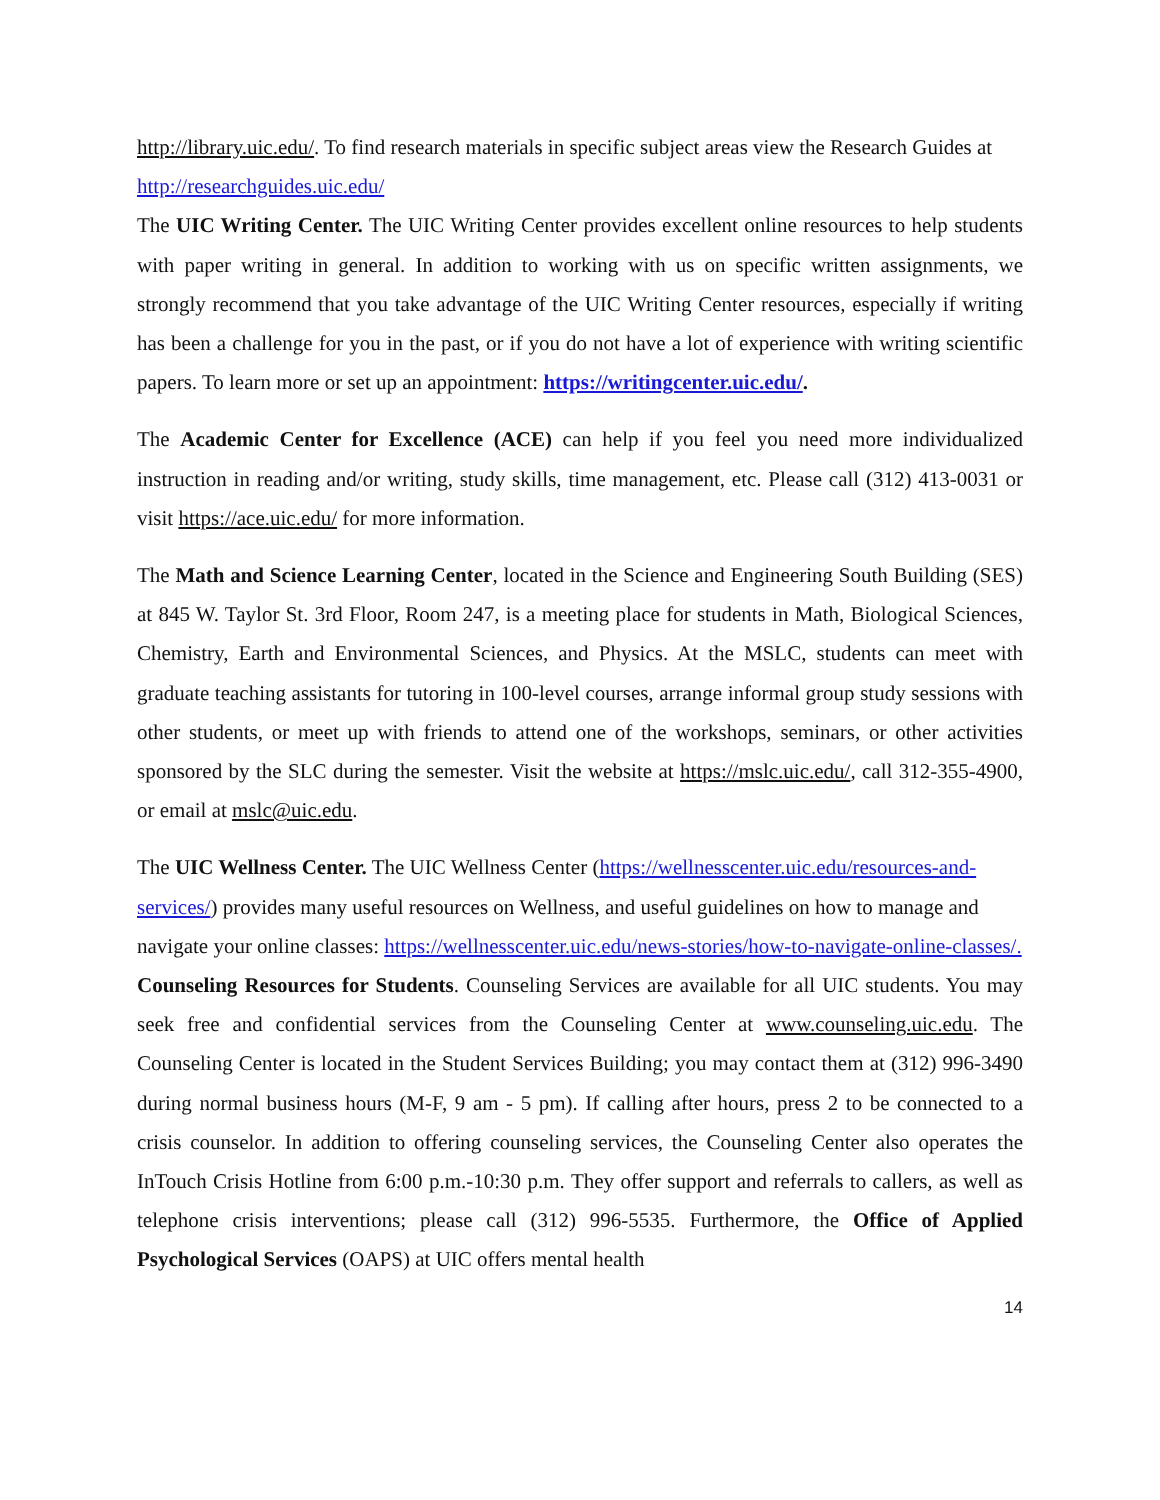http://library.uic.edu/. To find research materials in specific subject areas view the Research Guides at http://researchguides.uic.edu/
The UIC Writing Center. The UIC Writing Center provides excellent online resources to help students with paper writing in general. In addition to working with us on specific written assignments, we strongly recommend that you take advantage of the UIC Writing Center resources, especially if writing has been a challenge for you in the past, or if you do not have a lot of experience with writing scientific papers. To learn more or set up an appointment: https://writingcenter.uic.edu/.
The Academic Center for Excellence (ACE) can help if you feel you need more individualized instruction in reading and/or writing, study skills, time management, etc. Please call (312) 413-0031 or visit https://ace.uic.edu/ for more information.
The Math and Science Learning Center, located in the Science and Engineering South Building (SES) at 845 W. Taylor St. 3rd Floor, Room 247, is a meeting place for students in Math, Biological Sciences, Chemistry, Earth and Environmental Sciences, and Physics. At the MSLC, students can meet with graduate teaching assistants for tutoring in 100-level courses, arrange informal group study sessions with other students, or meet up with friends to attend one of the workshops, seminars, or other activities sponsored by the SLC during the semester. Visit the website at https://mslc.uic.edu/, call 312-355-4900, or email at mslc@uic.edu.
The UIC Wellness Center. The UIC Wellness Center (https://wellnesscenter.uic.edu/resources-and-services/) provides many useful resources on Wellness, and useful guidelines on how to manage and navigate your online classes: https://wellnesscenter.uic.edu/news-stories/how-to-navigate-online-classes/.
Counseling Resources for Students. Counseling Services are available for all UIC students. You may seek free and confidential services from the Counseling Center at www.counseling.uic.edu. The Counseling Center is located in the Student Services Building; you may contact them at (312) 996-3490 during normal business hours (M-F, 9 am - 5 pm). If calling after hours, press 2 to be connected to a crisis counselor. In addition to offering counseling services, the Counseling Center also operates the InTouch Crisis Hotline from 6:00 p.m.-10:30 p.m. They offer support and referrals to callers, as well as telephone crisis interventions; please call (312) 996-5535. Furthermore, the Office of Applied Psychological Services (OAPS) at UIC offers mental health
14